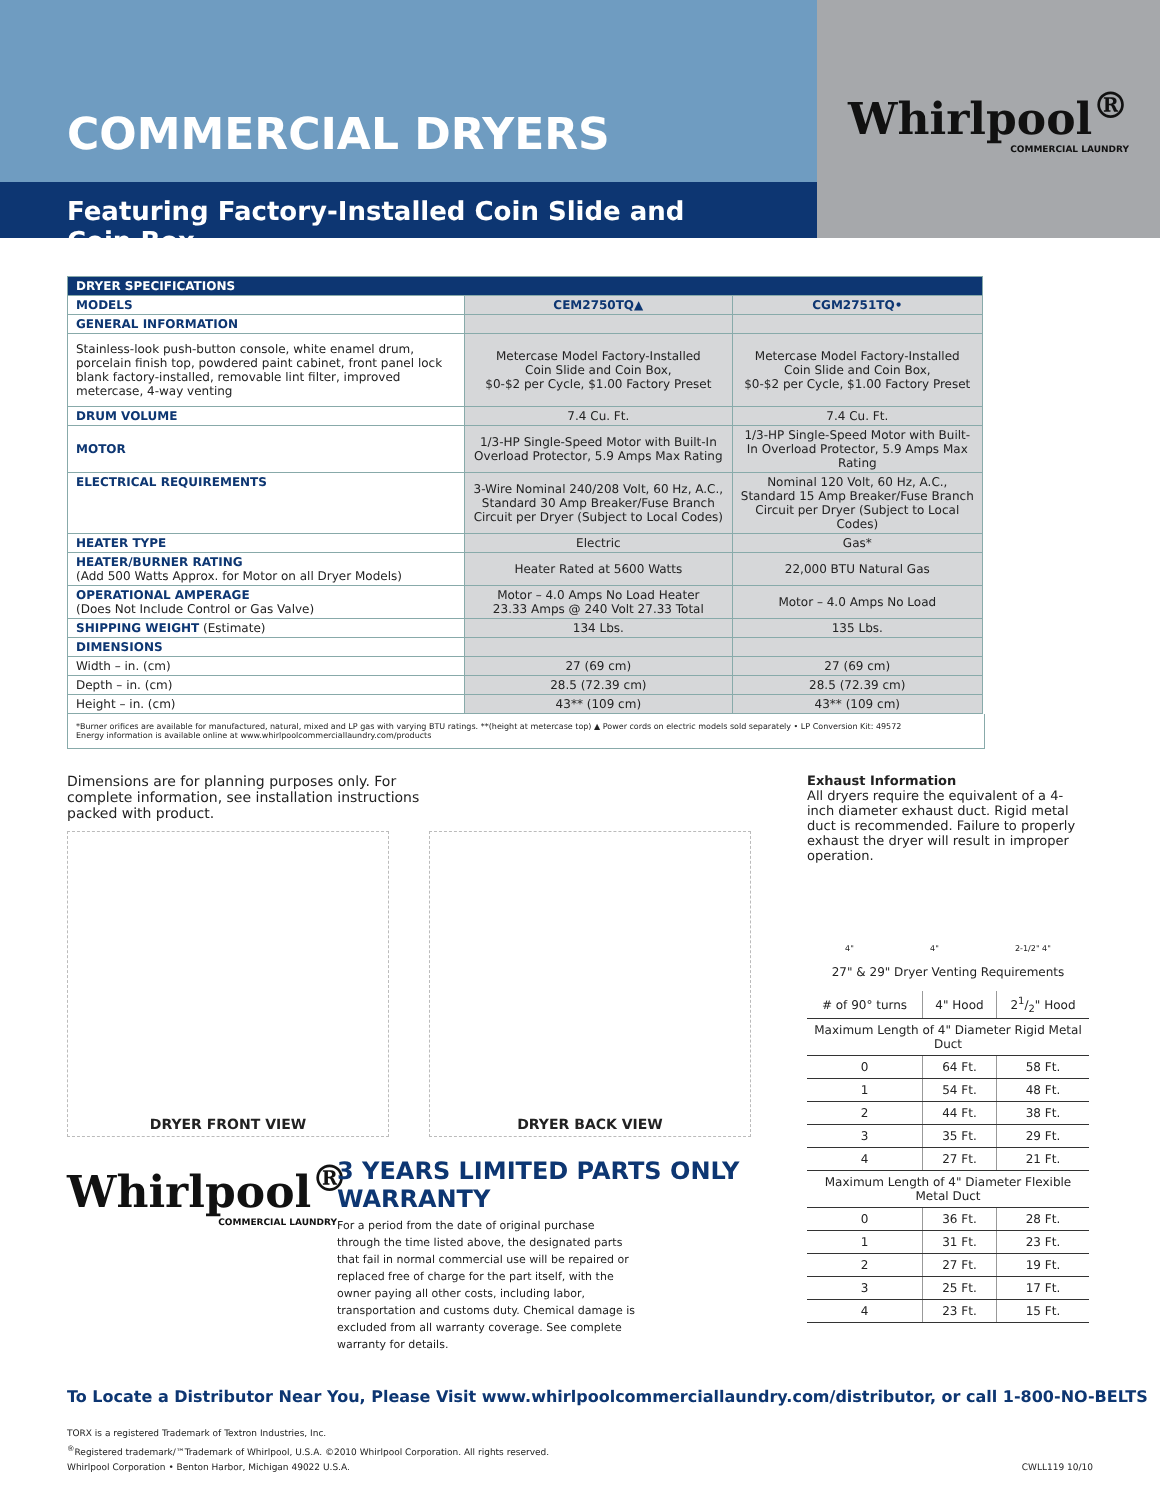COMMERCIAL DRYERS
Featuring Factory-Installed Coin Slide and Coin Box
Whirlpool<sup>®</sup>
COMMERCIAL LAUNDRY
| DRYER SPECIFICATIONS | | |
| --- | --- | --- |
| MODELS | CEM2750TQ▲ | CGM2751TQ• |
| GENERAL INFORMATION | | |
| Stainless-look push-button console, white enamel drum, porcelain finish top, powdered paint cabinet, front panel lock blank factory-installed, removable lint filter, improved metercase, 4-way venting | Metercase Model Factory-Installed Coin Slide and Coin Box, $0-$2 per Cycle, $1.00 Factory Preset | Metercase Model Factory-Installed Coin Slide and Coin Box, $0-$2 per Cycle, $1.00 Factory Preset |
| DRUM VOLUME | 7.4 Cu. Ft. | 7.4 Cu. Ft. |
| MOTOR | 1/3-HP Single-Speed Motor with Built-In Overload Protector, 5.9 Amps Max Rating | 1/3-HP Single-Speed Motor with Built-In Overload Protector, 5.9 Amps Max Rating |
| ELECTRICAL REQUIREMENTS | 3-Wire Nominal 240/208 Volt, 60 Hz, A.C., Standard 30 Amp Breaker/Fuse Branch Circuit per Dryer (Subject to Local Codes) | Nominal 120 Volt, 60 Hz, A.C., Standard 15 Amp Breaker/Fuse Branch Circuit per Dryer (Subject to Local Codes) |
| HEATER TYPE | Electric | Gas* |
| HEATER/BURNER RATING (Add 500 Watts Approx. for Motor on all Dryer Models) | Heater Rated at 5600 Watts | 22,000 BTU Natural Gas |
| OPERATIONAL AMPERAGE (Does Not Include Control or Gas Valve) | Motor – 4.0 Amps No Load Heater 23.33 Amps @ 240 Volt 27.33 Total | Motor – 4.0 Amps No Load |
| SHIPPING WEIGHT (Estimate) | 134 Lbs. | 135 Lbs. |
| DIMENSIONS | | |
| Width – in. (cm) | 27 (69 cm) | 27 (69 cm) |
| Depth – in. (cm) | 28.5 (72.39 cm) | 28.5 (72.39 cm) |
| Height – in. (cm) | 43** (109 cm) | 43** (109 cm) |
*Burner orifices are available for manufactured, natural, mixed and LP gas with varying BTU ratings. **(height at metercase top) ▲ Power cords on electric models sold separately • LP Conversion Kit: 49572
Energy information is available online at www.whirlpoolcommerciallaundry.com/products
Dimensions are for planning purposes only. For complete information, see installation instructions packed with product.
DRYER FRONT VIEW DRYER BACK VIEW
Whirlpool<sup>®</sup>
COMMERCIAL LAUNDRY
3 YEARS LIMITED PARTS ONLY WARRANTY
For a period from the date of original purchase through the time listed above, the designated parts that fail in normal commercial use will be repaired or replaced free of charge for the part itself, with the owner paying all other costs, including labor, transportation and customs duty. Chemical damage is excluded from all warranty coverage. See complete warranty for details.
Exhaust Information
All dryers require the equivalent of a 4-inch diameter exhaust duct. Rigid metal duct is recommended. Failure to properly exhaust the dryer will result in improper operation.
4" 4" 2-1/2" 4"
27" & 29" Dryer Venting Requirements
| # of 90° turns | 4" Hood | 21/2" Hood |
| Maximum Length of 4" Diameter Rigid Metal Duct | | |
| 0 | 64 Ft. | 58 Ft. |
| 1 | 54 Ft. | 48 Ft. |
| 2 | 44 Ft. | 38 Ft. |
| 3 | 35 Ft. | 29 Ft. |
| 4 | 27 Ft. | 21 Ft. |
| Maximum Length of 4" Diameter Flexible Metal Duct | | |
| 0 | 36 Ft. | 28 Ft. |
| 1 | 31 Ft. | 23 Ft. |
| 2 | 27 Ft. | 19 Ft. |
| 3 | 25 Ft. | 17 Ft. |
| 4 | 23 Ft. | 15 Ft. |
To Locate a Distributor Near You, Please Visit www.whirlpoolcommerciallaundry.com/distributor, or call 1-800-NO-BELTS
TORX is a registered Trademark of Textron Industries, Inc.
<sup>®</sup>Registered trademark/™Trademark of Whirlpool, U.S.A. ©2010 Whirlpool Corporation. All rights reserved.
Whirlpool Corporation • Benton Harbor, Michigan 49022 U.S.A.
CWLL119 10/10